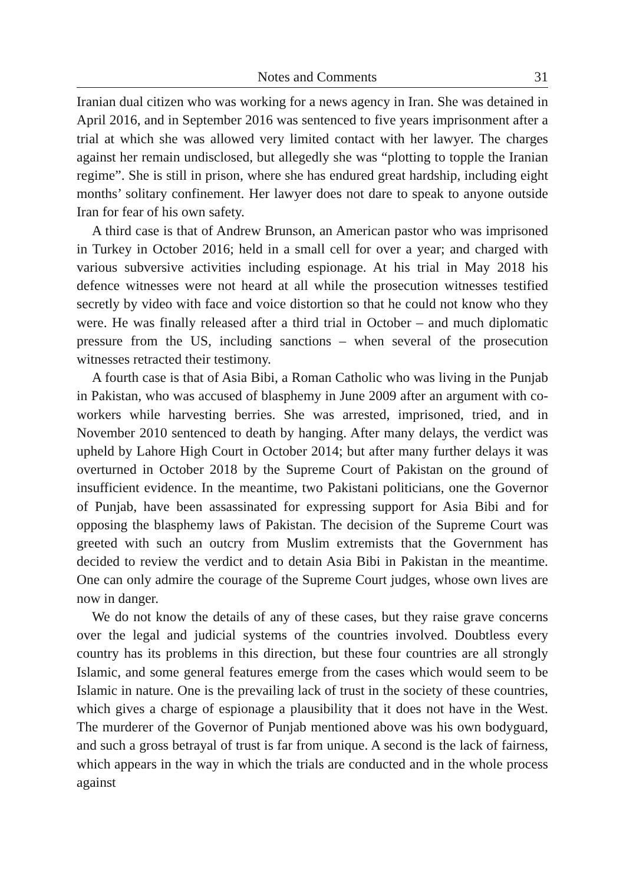Notes and Comments 31
Iranian dual citizen who was working for a news agency in Iran. She was detained in April 2016, and in September 2016 was sentenced to five years imprisonment after a trial at which she was allowed very limited contact with her lawyer. The charges against her remain undisclosed, but allegedly she was “plotting to topple the Iranian regime”. She is still in prison, where she has endured great hardship, including eight months’ solitary confinement. Her lawyer does not dare to speak to anyone outside Iran for fear of his own safety.
A third case is that of Andrew Brunson, an American pastor who was imprisoned in Turkey in October 2016; held in a small cell for over a year; and charged with various subversive activities including espionage. At his trial in May 2018 his defence witnesses were not heard at all while the prosecution witnesses testified secretly by video with face and voice distortion so that he could not know who they were. He was finally released after a third trial in October – and much diplomatic pressure from the US, including sanctions – when several of the prosecution witnesses retracted their testimony.
A fourth case is that of Asia Bibi, a Roman Catholic who was living in the Punjab in Pakistan, who was accused of blasphemy in June 2009 after an argument with co-workers while harvesting berries. She was arrested, imprisoned, tried, and in November 2010 sentenced to death by hanging. After many delays, the verdict was upheld by Lahore High Court in October 2014; but after many further delays it was overturned in October 2018 by the Supreme Court of Pakistan on the ground of insufficient evidence. In the meantime, two Pakistani politicians, one the Governor of Punjab, have been assassinated for expressing support for Asia Bibi and for opposing the blasphemy laws of Pakistan. The decision of the Supreme Court was greeted with such an outcry from Muslim extremists that the Government has decided to review the verdict and to detain Asia Bibi in Pakistan in the meantime. One can only admire the courage of the Supreme Court judges, whose own lives are now in danger.
We do not know the details of any of these cases, but they raise grave concerns over the legal and judicial systems of the countries involved. Doubtless every country has its problems in this direction, but these four countries are all strongly Islamic, and some general features emerge from the cases which would seem to be Islamic in nature. One is the prevailing lack of trust in the society of these countries, which gives a charge of espionage a plausibility that it does not have in the West. The murderer of the Governor of Punjab mentioned above was his own bodyguard, and such a gross betrayal of trust is far from unique. A second is the lack of fairness, which appears in the way in which the trials are conducted and in the whole process against